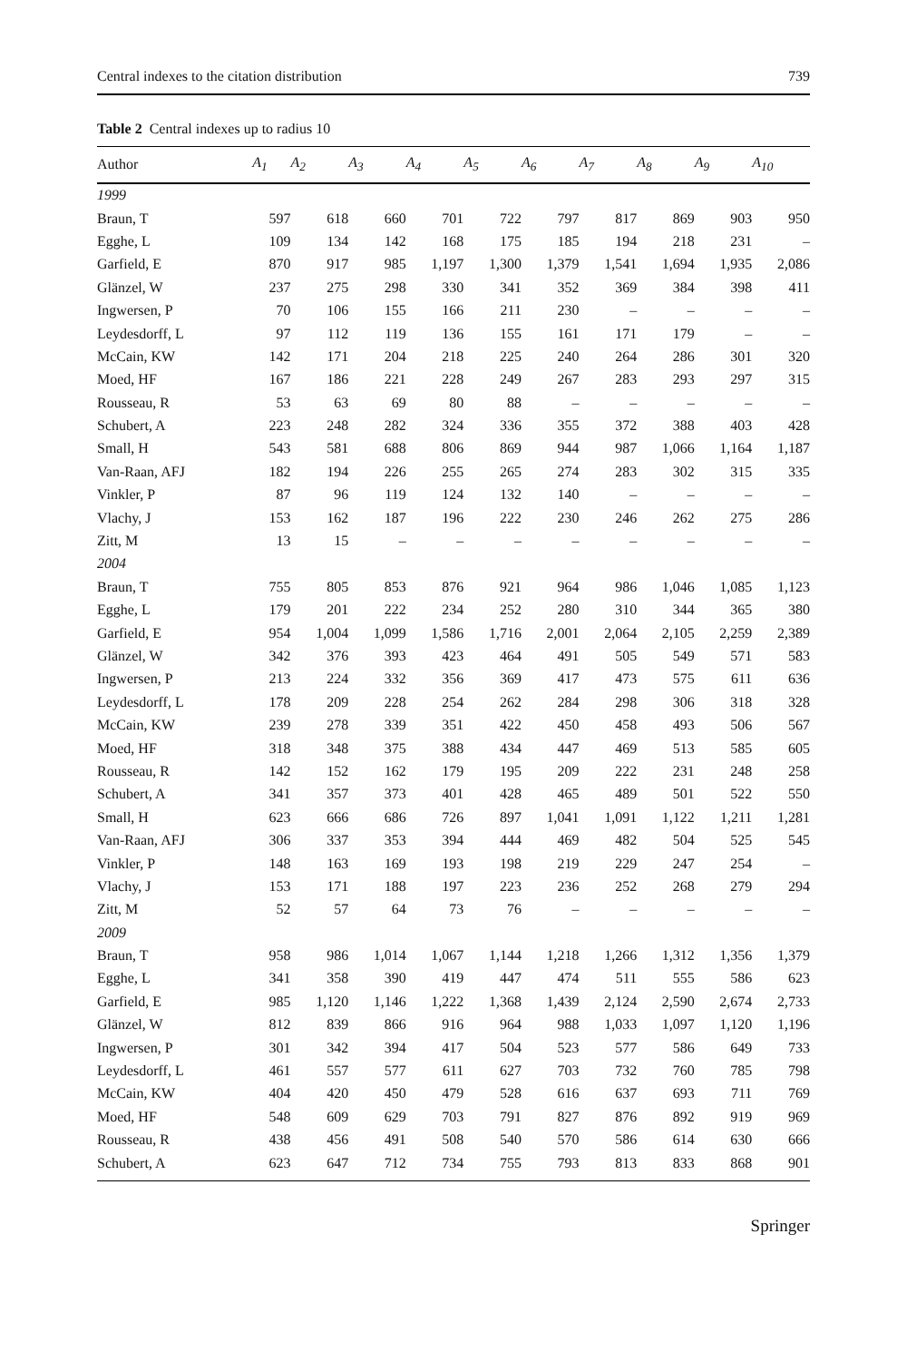Central indexes to the citation distribution 739
Table 2 Central indexes up to radius 10
| Author | A<sub>1</sub> | A<sub>2</sub> | A<sub>3</sub> | A<sub>4</sub> | A<sub>5</sub> | A<sub>6</sub> | A<sub>7</sub> | A<sub>8</sub> | A<sub>9</sub> | A<sub>10</sub> |
| --- | --- | --- | --- | --- | --- | --- | --- | --- | --- | --- |
| 1999 | | | | | | | | | | |
| Braun, T | 597 | 618 | 660 | 701 | 722 | 797 | 817 | 869 | 903 | 950 |
| Egghe, L | 109 | 134 | 142 | 168 | 175 | 185 | 194 | 218 | 231 | – |
| Garfield, E | 870 | 917 | 985 | 1,197 | 1,300 | 1,379 | 1,541 | 1,694 | 1,935 | 2,086 |
| Glänzel, W | 237 | 275 | 298 | 330 | 341 | 352 | 369 | 384 | 398 | 411 |
| Ingwersen, P | 70 | 106 | 155 | 166 | 211 | 230 | – | – | – | – |
| Leydesdorff, L | 97 | 112 | 119 | 136 | 155 | 161 | 171 | 179 | – | – |
| McCain, KW | 142 | 171 | 204 | 218 | 225 | 240 | 264 | 286 | 301 | 320 |
| Moed, HF | 167 | 186 | 221 | 228 | 249 | 267 | 283 | 293 | 297 | 315 |
| Rousseau, R | 53 | 63 | 69 | 80 | 88 | – | – | – | – | – |
| Schubert, A | 223 | 248 | 282 | 324 | 336 | 355 | 372 | 388 | 403 | 428 |
| Small, H | 543 | 581 | 688 | 806 | 869 | 944 | 987 | 1,066 | 1,164 | 1,187 |
| Van-Raan, AFJ | 182 | 194 | 226 | 255 | 265 | 274 | 283 | 302 | 315 | 335 |
| Vinkler, P | 87 | 96 | 119 | 124 | 132 | 140 | – | – | – | – |
| Vlachy, J | 153 | 162 | 187 | 196 | 222 | 230 | 246 | 262 | 275 | 286 |
| Zitt, M | 13 | 15 | – | – | – | – | – | – | – | – |
| 2004 | | | | | | | | | | |
| Braun, T | 755 | 805 | 853 | 876 | 921 | 964 | 986 | 1,046 | 1,085 | 1,123 |
| Egghe, L | 179 | 201 | 222 | 234 | 252 | 280 | 310 | 344 | 365 | 380 |
| Garfield, E | 954 | 1,004 | 1,099 | 1,586 | 1,716 | 2,001 | 2,064 | 2,105 | 2,259 | 2,389 |
| Glänzel, W | 342 | 376 | 393 | 423 | 464 | 491 | 505 | 549 | 571 | 583 |
| Ingwersen, P | 213 | 224 | 332 | 356 | 369 | 417 | 473 | 575 | 611 | 636 |
| Leydesdorff, L | 178 | 209 | 228 | 254 | 262 | 284 | 298 | 306 | 318 | 328 |
| McCain, KW | 239 | 278 | 339 | 351 | 422 | 450 | 458 | 493 | 506 | 567 |
| Moed, HF | 318 | 348 | 375 | 388 | 434 | 447 | 469 | 513 | 585 | 605 |
| Rousseau, R | 142 | 152 | 162 | 179 | 195 | 209 | 222 | 231 | 248 | 258 |
| Schubert, A | 341 | 357 | 373 | 401 | 428 | 465 | 489 | 501 | 522 | 550 |
| Small, H | 623 | 666 | 686 | 726 | 897 | 1,041 | 1,091 | 1,122 | 1,211 | 1,281 |
| Van-Raan, AFJ | 306 | 337 | 353 | 394 | 444 | 469 | 482 | 504 | 525 | 545 |
| Vinkler, P | 148 | 163 | 169 | 193 | 198 | 219 | 229 | 247 | 254 | – |
| Vlachy, J | 153 | 171 | 188 | 197 | 223 | 236 | 252 | 268 | 279 | 294 |
| Zitt, M | 52 | 57 | 64 | 73 | 76 | – | – | – | – | – |
| 2009 | | | | | | | | | | |
| Braun, T | 958 | 986 | 1,014 | 1,067 | 1,144 | 1,218 | 1,266 | 1,312 | 1,356 | 1,379 |
| Egghe, L | 341 | 358 | 390 | 419 | 447 | 474 | 511 | 555 | 586 | 623 |
| Garfield, E | 985 | 1,120 | 1,146 | 1,222 | 1,368 | 1,439 | 2,124 | 2,590 | 2,674 | 2,733 |
| Glänzel, W | 812 | 839 | 866 | 916 | 964 | 988 | 1,033 | 1,097 | 1,120 | 1,196 |
| Ingwersen, P | 301 | 342 | 394 | 417 | 504 | 523 | 577 | 586 | 649 | 733 |
| Leydesdorff, L | 461 | 557 | 577 | 611 | 627 | 703 | 732 | 760 | 785 | 798 |
| McCain, KW | 404 | 420 | 450 | 479 | 528 | 616 | 637 | 693 | 711 | 769 |
| Moed, HF | 548 | 609 | 629 | 703 | 791 | 827 | 876 | 892 | 919 | 969 |
| Rousseau, R | 438 | 456 | 491 | 508 | 540 | 570 | 586 | 614 | 630 | 666 |
| Schubert, A | 623 | 647 | 712 | 734 | 755 | 793 | 813 | 833 | 868 | 901 |
Springer